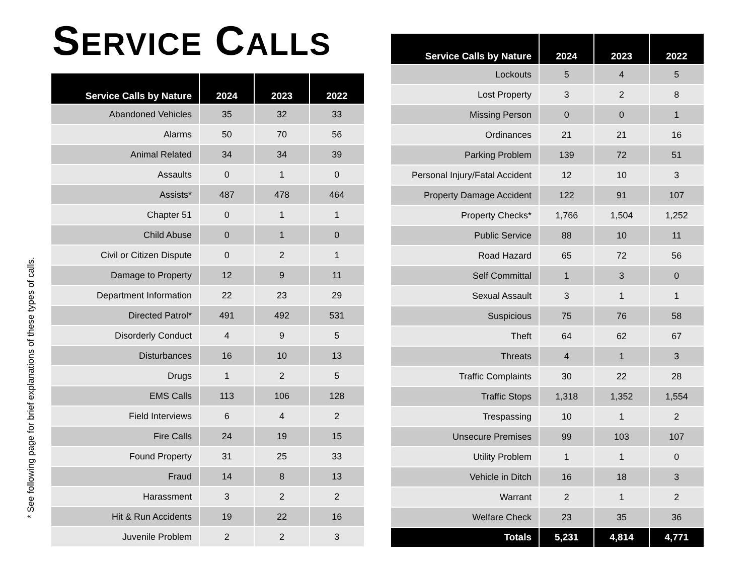* See following page for brief explanations of these types of calls.
SERVICE CALLS
| Service Calls by Nature | 2024 | 2023 | 2022 |
| --- | --- | --- | --- |
| Abandoned Vehicles | 35 | 32 | 33 |
| Alarms | 50 | 70 | 56 |
| Animal Related | 34 | 34 | 39 |
| Assaults | 0 | 1 | 0 |
| Assists* | 487 | 478 | 464 |
| Chapter 51 | 0 | 1 | 1 |
| Child Abuse | 0 | 1 | 0 |
| Civil or Citizen Dispute | 0 | 2 | 1 |
| Damage to Property | 12 | 9 | 11 |
| Department Information | 22 | 23 | 29 |
| Directed Patrol* | 491 | 492 | 531 |
| Disorderly Conduct | 4 | 9 | 5 |
| Disturbances | 16 | 10 | 13 |
| Drugs | 1 | 2 | 5 |
| EMS Calls | 113 | 106 | 128 |
| Field Interviews | 6 | 4 | 2 |
| Fire Calls | 24 | 19 | 15 |
| Found Property | 31 | 25 | 33 |
| Fraud | 14 | 8 | 13 |
| Harassment | 3 | 2 | 2 |
| Hit & Run Accidents | 19 | 22 | 16 |
| Juvenile Problem | 2 | 2 | 3 |
| Service Calls by Nature | 2024 | 2023 | 2022 |
| --- | --- | --- | --- |
| Lockouts | 5 | 4 | 5 |
| Lost Property | 3 | 2 | 8 |
| Missing Person | 0 | 0 | 1 |
| Ordinances | 21 | 21 | 16 |
| Parking Problem | 139 | 72 | 51 |
| Personal Injury/Fatal Accident | 12 | 10 | 3 |
| Property Damage Accident | 122 | 91 | 107 |
| Property Checks* | 1,766 | 1,504 | 1,252 |
| Public Service | 88 | 10 | 11 |
| Road Hazard | 65 | 72 | 56 |
| Self Committal | 1 | 3 | 0 |
| Sexual Assault | 3 | 1 | 1 |
| Suspicious | 75 | 76 | 58 |
| Theft | 64 | 62 | 67 |
| Threats | 4 | 1 | 3 |
| Traffic Complaints | 30 | 22 | 28 |
| Traffic Stops | 1,318 | 1,352 | 1,554 |
| Trespassing | 10 | 1 | 2 |
| Unsecure Premises | 99 | 103 | 107 |
| Utility Problem | 1 | 1 | 0 |
| Vehicle in Ditch | 16 | 18 | 3 |
| Warrant | 2 | 1 | 2 |
| Welfare Check | 23 | 35 | 36 |
| Totals | 5,231 | 4,814 | 4,771 |